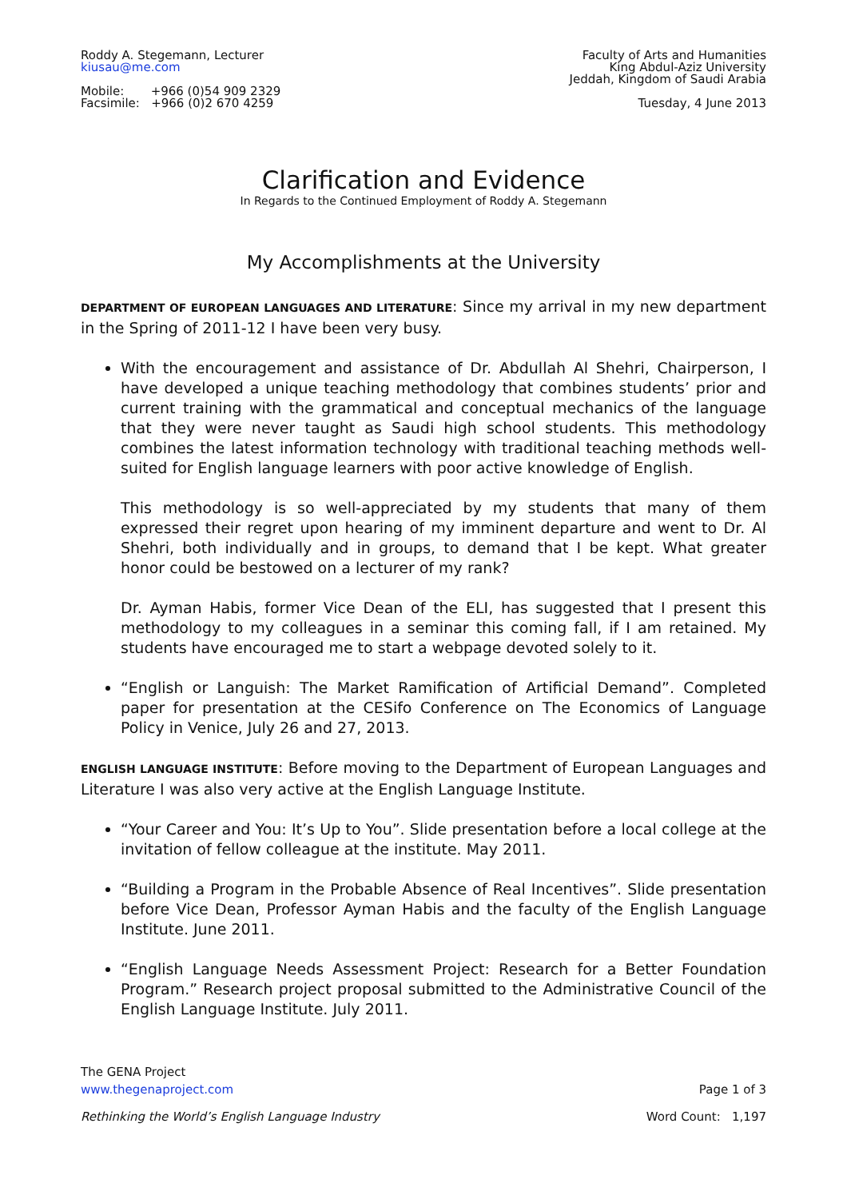Roddy A. Stegemann, Lecturer
kiusau@me.com
Mobile: +966 (0)54 909 2329
Facsimile: +966 (0)2 670 4259
Faculty of Arts and Humanities
King Abdul-Aziz University
Jeddah, Kingdom of Saudi Arabia
Tuesday, 4 June 2013
Clarification and Evidence
In Regards to the Continued Employment of Roddy A. Stegemann
My Accomplishments at the University
DEPARTMENT OF EUROPEAN LANGUAGES AND LITERATURE: Since my arrival in my new department in the Spring of 2011-12 I have been very busy.
With the encouragement and assistance of Dr. Abdullah Al Shehri, Chairperson, I have developed a unique teaching methodology that combines students’ prior and current training with the grammatical and conceptual mechanics of the language that they were never taught as Saudi high school students. This methodology combines the latest information technology with traditional teaching methods well-suited for English language learners with poor active knowledge of English.
This methodology is so well-appreciated by my students that many of them expressed their regret upon hearing of my imminent departure and went to Dr. Al Shehri, both individually and in groups, to demand that I be kept. What greater honor could be bestowed on a lecturer of my rank?
Dr. Ayman Habis, former Vice Dean of the ELI, has suggested that I present this methodology to my colleagues in a seminar this coming fall, if I am retained. My students have encouraged me to start a webpage devoted solely to it.
“English or Languish: The Market Ramification of Artificial Demand”. Completed paper for presentation at the CESifo Conference on The Economics of Language Policy in Venice, July 26 and 27, 2013.
ENGLISH LANGUAGE INSTITUTE: Before moving to the Department of European Languages and Literature I was also very active at the English Language Institute.
“Your Career and You: It’s Up to You”. Slide presentation before a local college at the invitation of fellow colleague at the institute. May 2011.
“Building a Program in the Probable Absence of Real Incentives”. Slide presentation before Vice Dean, Professor Ayman Habis and the faculty of the English Language Institute. June 2011.
“English Language Needs Assessment Project: Research for a Better Foundation Program.” Research project proposal submitted to the Administrative Council of the English Language Institute. July 2011.
The GENA Project
www.thegenaproject.com Page 1 of 3
Rethinking the World’s English Language Industry Word Count: 1,197